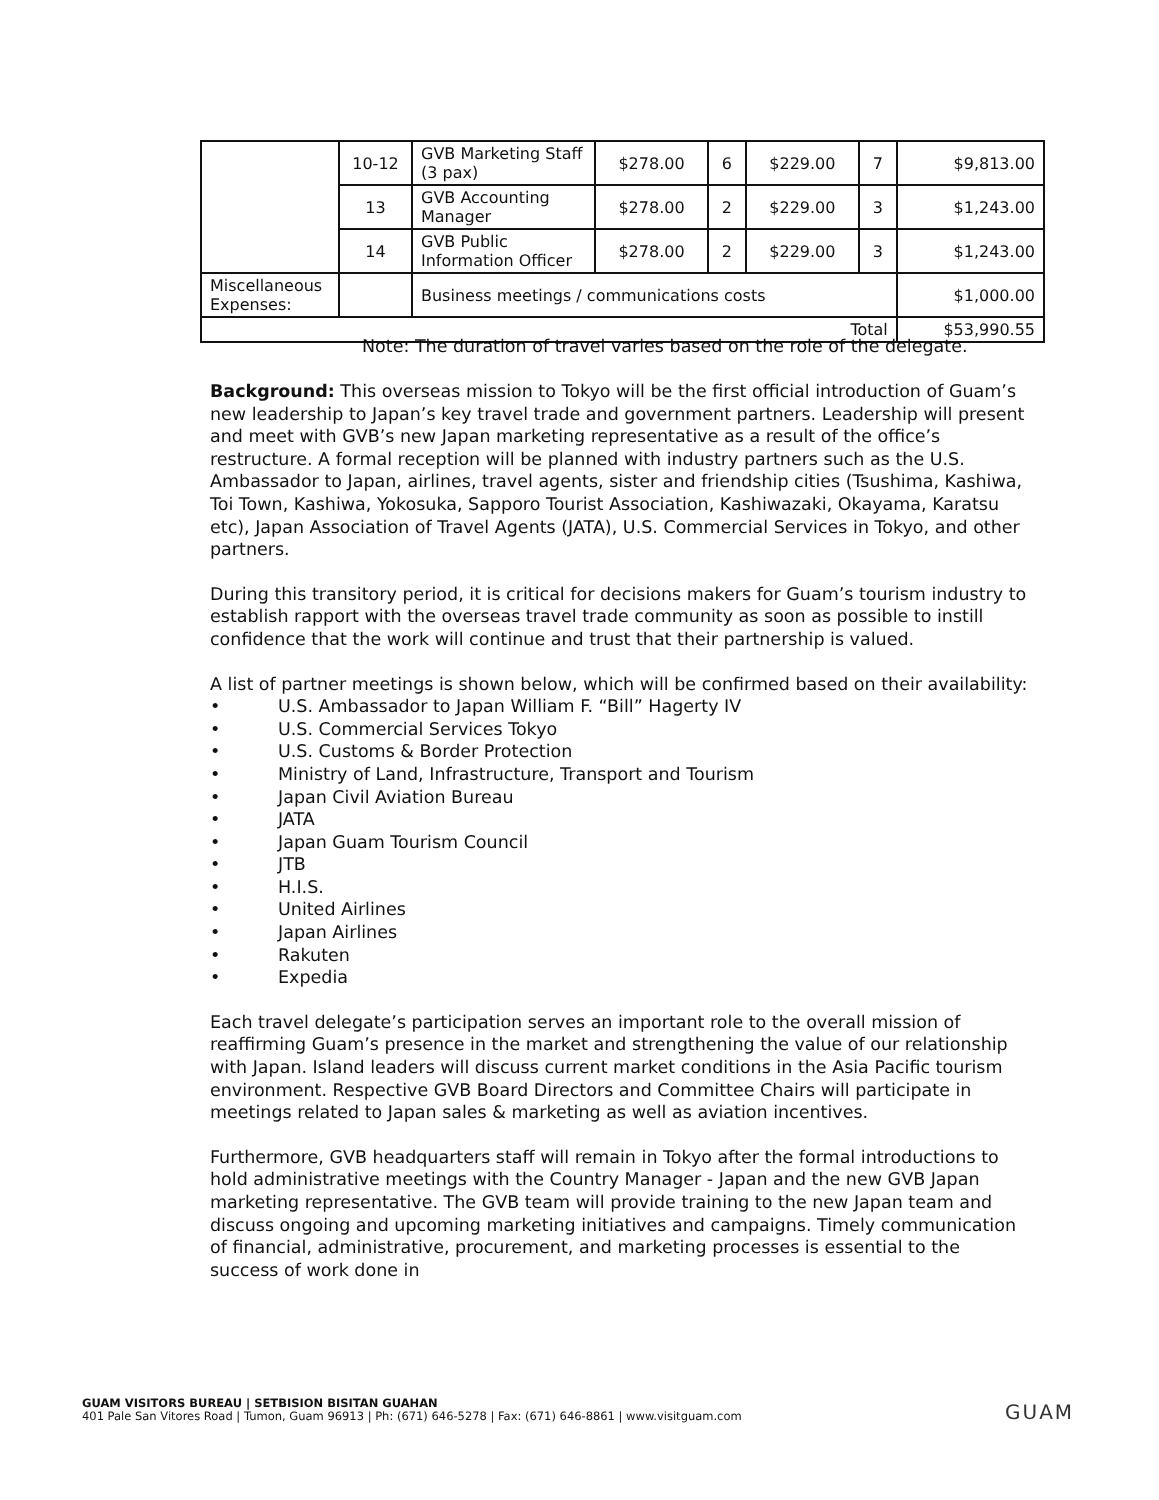| | 10-12 | GVB Marketing Staff (3 pax) | $278.00 | 6 | $229.00 | 7 | $9,813.00 |
| | 13 | GVB Accounting Manager | $278.00 | 2 | $229.00 | 3 | $1,243.00 |
| | 14 | GVB Public Information Officer | $278.00 | 2 | $229.00 | 3 | $1,243.00 |
| Miscellaneous Expenses: | | Business meetings / communications costs | | | | | $1,000.00 |
| Total | | | | | | | $53,990.55 |
Note: The duration of travel varies based on the role of the delegate.
Background: This overseas mission to Tokyo will be the first official introduction of Guam’s new leadership to Japan’s key travel trade and government partners. Leadership will present and meet with GVB’s new Japan marketing representative as a result of the office’s restructure. A formal reception will be planned with industry partners such as the U.S. Ambassador to Japan, airlines, travel agents, sister and friendship cities (Tsushima, Kashiwa, Toi Town, Kashiwa, Yokosuka, Sapporo Tourist Association, Kashiwazaki, Okayama, Karatsu etc), Japan Association of Travel Agents (JATA), U.S. Commercial Services in Tokyo, and other partners.
During this transitory period, it is critical for decisions makers for Guam’s tourism industry to establish rapport with the overseas travel trade community as soon as possible to instill confidence that the work will continue and trust that their partnership is valued.
A list of partner meetings is shown below, which will be confirmed based on their availability:
• U.S. Ambassador to Japan William F. “Bill” Hagerty IV
• U.S. Commercial Services Tokyo
• U.S. Customs & Border Protection
• Ministry of Land, Infrastructure, Transport and Tourism
• Japan Civil Aviation Bureau
• JATA
• Japan Guam Tourism Council
• JTB
• H.I.S.
• United Airlines
• Japan Airlines
• Rakuten
• Expedia
Each travel delegate’s participation serves an important role to the overall mission of reaffirming Guam’s presence in the market and strengthening the value of our relationship with Japan. Island leaders will discuss current market conditions in the Asia Pacific tourism environment. Respective GVB Board Directors and Committee Chairs will participate in meetings related to Japan sales & marketing as well as aviation incentives.
Furthermore, GVB headquarters staff will remain in Tokyo after the formal introductions to hold administrative meetings with the Country Manager - Japan and the new GVB Japan marketing representative. The GVB team will provide training to the new Japan team and discuss ongoing and upcoming marketing initiatives and campaigns. Timely communication of financial, administrative, procurement, and marketing processes is essential to the success of work done in
GUAM VISITORS BUREAU | SETBISION BISITAN GUAHAN
401 Pale San Vitores Road | Tumon, Guam 96913 | Ph: (671) 646-5278 | Fax: (671) 646-8861 | www.visitguam.com
GUAM